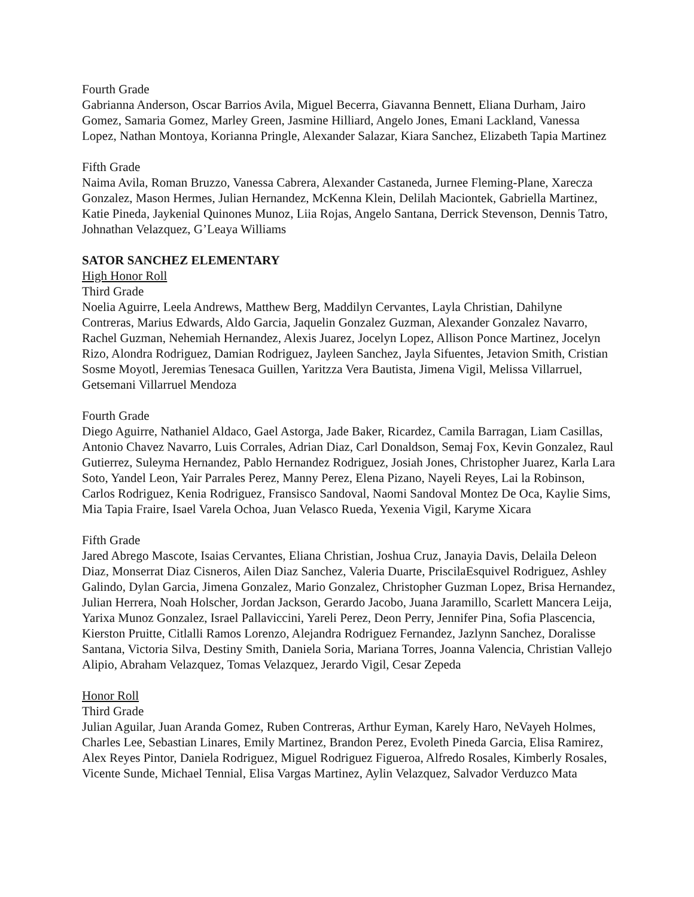Fourth Grade
Gabrianna Anderson, Oscar Barrios Avila, Miguel Becerra, Giavanna Bennett, Eliana Durham, Jairo Gomez, Samaria Gomez, Marley Green, Jasmine Hilliard, Angelo Jones, Emani Lackland, Vanessa Lopez, Nathan Montoya, Korianna Pringle, Alexander Salazar, Kiara Sanchez, Elizabeth Tapia Martinez
Fifth Grade
Naima Avila, Roman Bruzzo, Vanessa Cabrera, Alexander Castaneda, Jurnee Fleming-Plane, Xarecza Gonzalez, Mason Hermes, Julian Hernandez, McKenna Klein, Delilah Maciontek, Gabriella Martinez, Katie Pineda, Jaykenial Quinones Munoz, Liia Rojas, Angelo Santana, Derrick Stevenson, Dennis Tatro, Johnathan Velazquez, G’Leaya Williams
SATOR SANCHEZ ELEMENTARY
High Honor Roll
Third Grade
Noelia Aguirre, Leela Andrews, Matthew Berg, Maddilyn Cervantes, Layla Christian, Dahilyne Contreras, Marius Edwards, Aldo Garcia, Jaquelin Gonzalez Guzman, Alexander Gonzalez Navarro, Rachel Guzman, Nehemiah Hernandez, Alexis Juarez, Jocelyn Lopez, Allison Ponce Martinez, Jocelyn Rizo, Alondra Rodriguez, Damian Rodriguez, Jayleen Sanchez, Jayla Sifuentes, Jetavion Smith, Cristian Sosme Moyotl, Jeremias Tenesaca Guillen, Yaritzza Vera Bautista, Jimena Vigil, Melissa Villarruel, Getsemani Villarruel Mendoza
Fourth Grade
Diego Aguirre, Nathaniel Aldaco, Gael Astorga, Jade Baker, Ricardez, Camila Barragan, Liam Casillas, Antonio Chavez Navarro, Luis Corrales, Adrian Diaz, Carl Donaldson, Semaj Fox, Kevin Gonzalez, Raul Gutierrez, Suleyma Hernandez, Pablo Hernandez Rodriguez, Josiah Jones, Christopher Juarez, Karla Lara Soto, Yandel Leon, Yair Parrales Perez, Manny Perez, Elena Pizano, Nayeli Reyes, Lai la Robinson, Carlos Rodriguez, Kenia Rodriguez, Fransisco Sandoval, Naomi Sandoval Montez De Oca, Kaylie Sims, Mia Tapia Fraire, Isael Varela Ochoa, Juan Velasco Rueda, Yexenia Vigil, Karyme Xicara
Fifth Grade
Jared Abrego Mascote, Isaias Cervantes, Eliana Christian, Joshua Cruz, Janayia Davis, Delaila Deleon Diaz, Monserrat Diaz Cisneros, Ailen Diaz Sanchez, Valeria Duarte, PriscilaEsquivel Rodriguez, Ashley Galindo, Dylan Garcia, Jimena Gonzalez, Mario Gonzalez, Christopher Guzman Lopez, Brisa Hernandez, Julian Herrera, Noah Holscher, Jordan Jackson, Gerardo Jacobo, Juana Jaramillo, Scarlett Mancera Leija, Yarixa Munoz Gonzalez, Israel Pallaviccini, Yareli Perez, Deon Perry, Jennifer Pina, Sofia Plascencia, Kierston Pruitte, Citlalli Ramos Lorenzo, Alejandra Rodriguez Fernandez, Jazlynn Sanchez, Doralisse Santana, Victoria Silva, Destiny Smith, Daniela Soria, Mariana Torres, Joanna Valencia, Christian Vallejo Alipio, Abraham Velazquez, Tomas Velazquez, Jerardo Vigil, Cesar Zepeda
Honor Roll
Third Grade
Julian Aguilar, Juan Aranda Gomez, Ruben Contreras, Arthur Eyman, Karely Haro, NeVayeh Holmes, Charles Lee, Sebastian Linares, Emily Martinez, Brandon Perez, Evoleth Pineda Garcia, Elisa Ramirez, Alex Reyes Pintor, Daniela Rodriguez, Miguel Rodriguez Figueroa, Alfredo Rosales, Kimberly Rosales, Vicente Sunde, Michael Tennial, Elisa Vargas Martinez, Aylin Velazquez, Salvador Verduzco Mata